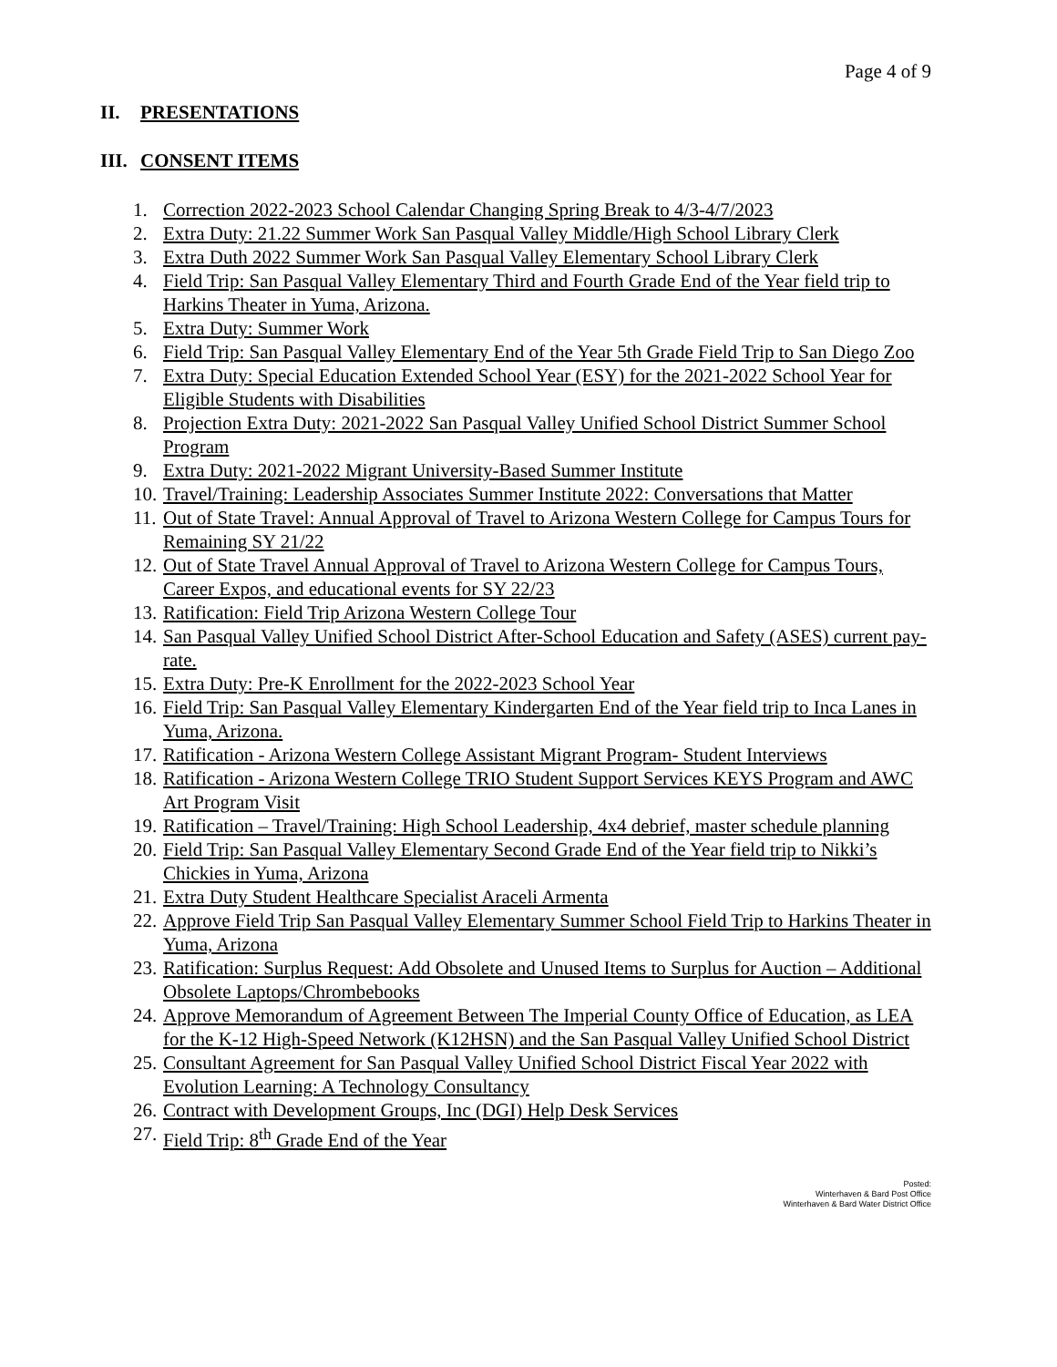Page 4 of 9
II. PRESENTATIONS
III. CONSENT ITEMS
1. Correction 2022-2023 School Calendar Changing Spring Break to 4/3-4/7/2023
2. Extra Duty: 21.22 Summer Work San Pasqual Valley Middle/High School Library Clerk
3. Extra Duth 2022 Summer Work San Pasqual Valley Elementary School Library Clerk
4. Field Trip: San Pasqual Valley Elementary Third and Fourth Grade End of the Year field trip to Harkins Theater in Yuma, Arizona.
5. Extra Duty: Summer Work
6. Field Trip: San Pasqual Valley Elementary End of the Year 5th Grade Field Trip to San Diego Zoo
7. Extra Duty: Special Education Extended School Year (ESY) for the 2021-2022 School Year for Eligible Students with Disabilities
8. Projection Extra Duty: 2021-2022 San Pasqual Valley Unified School District Summer School Program
9. Extra Duty: 2021-2022 Migrant University-Based Summer Institute
10. Travel/Training: Leadership Associates Summer Institute 2022: Conversations that Matter
11. Out of State Travel: Annual Approval of Travel to Arizona Western College for Campus Tours for Remaining SY 21/22
12. Out of State Travel Annual Approval of Travel to Arizona Western College for Campus Tours, Career Expos, and educational events for SY 22/23
13. Ratification: Field Trip Arizona Western College Tour
14. San Pasqual Valley Unified School District After-School Education and Safety (ASES) current pay-rate.
15. Extra Duty: Pre-K Enrollment for the 2022-2023 School Year
16. Field Trip: San Pasqual Valley Elementary Kindergarten End of the Year field trip to Inca Lanes in Yuma, Arizona.
17. Ratification - Arizona Western College Assistant Migrant Program- Student Interviews
18. Ratification - Arizona Western College TRIO Student Support Services KEYS Program and AWC Art Program Visit
19. Ratification – Travel/Training: High School Leadership, 4x4 debrief, master schedule planning
20. Field Trip: San Pasqual Valley Elementary Second Grade End of the Year field trip to Nikki’s Chickies in Yuma, Arizona
21. Extra Duty Student Healthcare Specialist Araceli Armenta
22. Approve Field Trip San Pasqual Valley Elementary Summer School Field Trip to Harkins Theater in Yuma, Arizona
23. Ratification: Surplus Request: Add Obsolete and Unused Items to Surplus for Auction – Additional Obsolete Laptops/Chrombebooks
24. Approve Memorandum of Agreement Between The Imperial County Office of Education, as LEA for the K-12 High-Speed Network (K12HSN) and the San Pasqual Valley Unified School District
25. Consultant Agreement for San Pasqual Valley Unified School District Fiscal Year 2022 with Evolution Learning: A Technology Consultancy
26. Contract with Development Groups, Inc (DGI) Help Desk Services
27. Field Trip: 8<sup>th</sup> Grade End of the Year
Posted:
Winterhaven & Bard Post Office
Winterhaven & Bard Water District Office